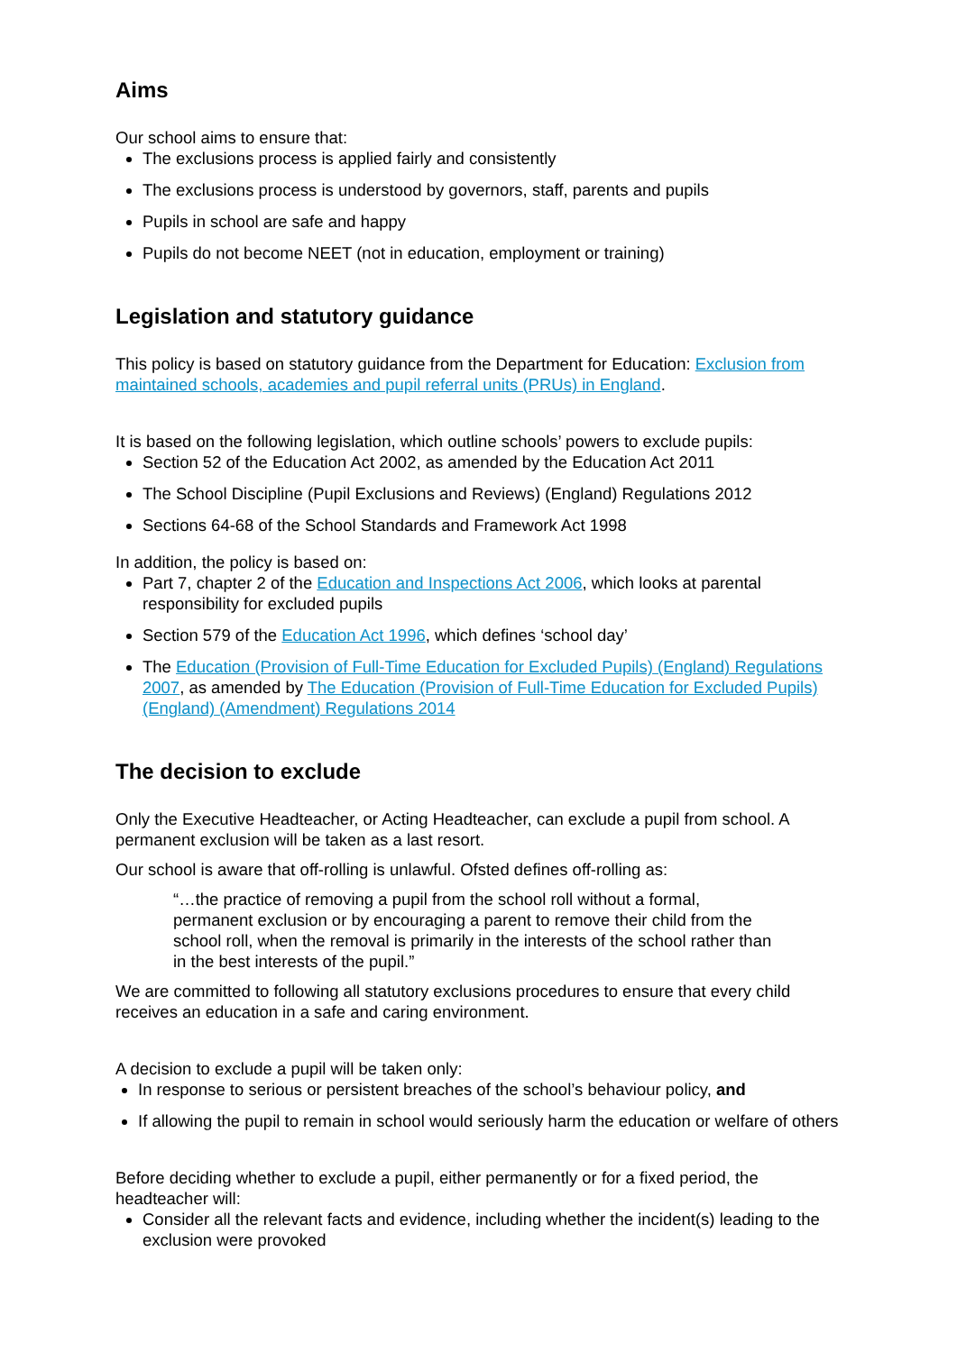Aims
Our school aims to ensure that:
The exclusions process is applied fairly and consistently
The exclusions process is understood by governors, staff, parents and pupils
Pupils in school are safe and happy
Pupils do not become NEET (not in education, employment or training)
Legislation and statutory guidance
This policy is based on statutory guidance from the Department for Education: Exclusion from maintained schools, academies and pupil referral units (PRUs) in England.
It is based on the following legislation, which outline schools’ powers to exclude pupils:
Section 52 of the Education Act 2002, as amended by the Education Act 2011
The School Discipline (Pupil Exclusions and Reviews) (England) Regulations 2012
Sections 64-68 of the School Standards and Framework Act 1998
In addition, the policy is based on:
Part 7, chapter 2 of the Education and Inspections Act 2006, which looks at parental responsibility for excluded pupils
Section 579 of the Education Act 1996, which defines ‘school day’
The Education (Provision of Full-Time Education for Excluded Pupils) (England) Regulations 2007, as amended by The Education (Provision of Full-Time Education for Excluded Pupils) (England) (Amendment) Regulations 2014
The decision to exclude
Only the Executive Headteacher, or Acting Headteacher, can exclude a pupil from school. A permanent exclusion will be taken as a last resort.
Our school is aware that off-rolling is unlawful. Ofsted defines off-rolling as:
“…the practice of removing a pupil from the school roll without a formal, permanent exclusion or by encouraging a parent to remove their child from the school roll, when the removal is primarily in the interests of the school rather than in the best interests of the pupil.”
We are committed to following all statutory exclusions procedures to ensure that every child receives an education in a safe and caring environment.
A decision to exclude a pupil will be taken only:
In response to serious or persistent breaches of the school’s behaviour policy, and
If allowing the pupil to remain in school would seriously harm the education or welfare of others
Before deciding whether to exclude a pupil, either permanently or for a fixed period, the headteacher will:
Consider all the relevant facts and evidence, including whether the incident(s) leading to the exclusion were provoked